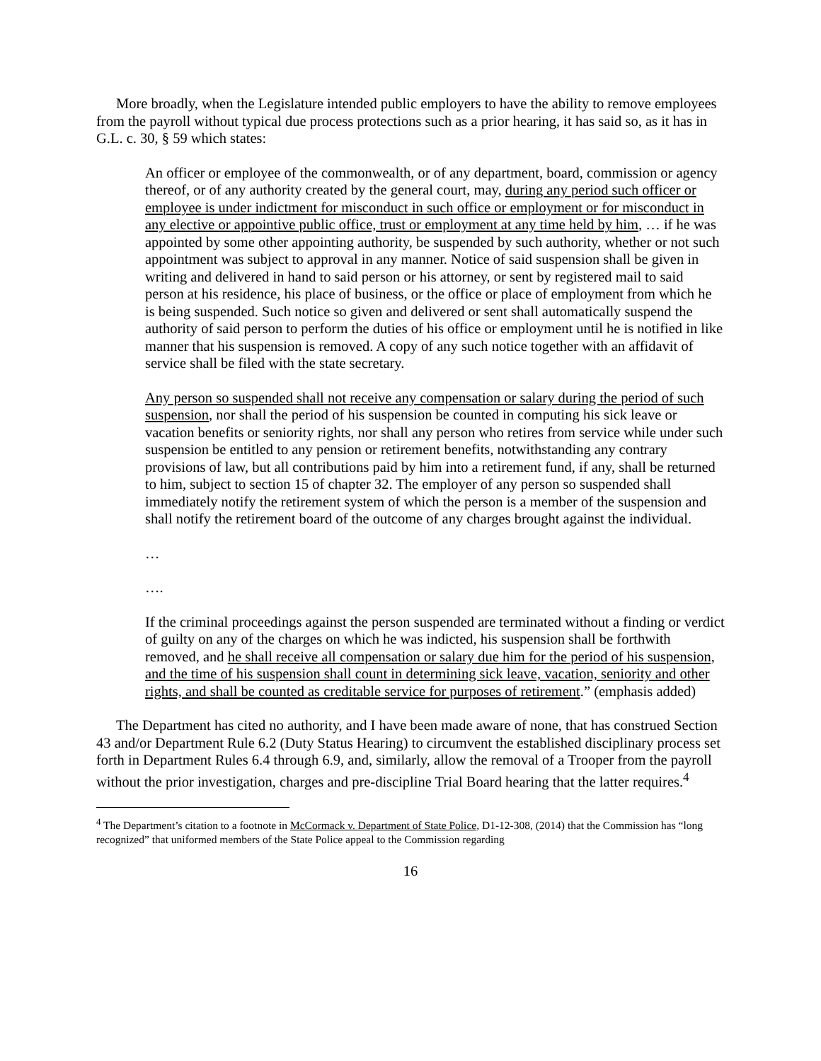More broadly, when the Legislature intended public employers to have the ability to remove employees from the payroll without typical due process protections such as a prior hearing, it has said so, as it has in G.L. c. 30, § 59 which states:
An officer or employee of the commonwealth, or of any department, board, commission or agency thereof, or of any authority created by the general court, may, during any period such officer or employee is under indictment for misconduct in such office or employment or for misconduct in any elective or appointive public office, trust or employment at any time held by him, … if he was appointed by some other appointing authority, be suspended by such authority, whether or not such appointment was subject to approval in any manner. Notice of said suspension shall be given in writing and delivered in hand to said person or his attorney, or sent by registered mail to said person at his residence, his place of business, or the office or place of employment from which he is being suspended. Such notice so given and delivered or sent shall automatically suspend the authority of said person to perform the duties of his office or employment until he is notified in like manner that his suspension is removed. A copy of any such notice together with an affidavit of service shall be filed with the state secretary.
Any person so suspended shall not receive any compensation or salary during the period of such suspension, nor shall the period of his suspension be counted in computing his sick leave or vacation benefits or seniority rights, nor shall any person who retires from service while under such suspension be entitled to any pension or retirement benefits, notwithstanding any contrary provisions of law, but all contributions paid by him into a retirement fund, if any, shall be returned to him, subject to section 15 of chapter 32. The employer of any person so suspended shall immediately notify the retirement system of which the person is a member of the suspension and shall notify the retirement board of the outcome of any charges brought against the individual.
…
….
If the criminal proceedings against the person suspended are terminated without a finding or verdict of guilty on any of the charges on which he was indicted, his suspension shall be forthwith removed, and he shall receive all compensation or salary due him for the period of his suspension, and the time of his suspension shall count in determining sick leave, vacation, seniority and other rights, and shall be counted as creditable service for purposes of retirement.” (emphasis added)
The Department has cited no authority, and I have been made aware of none, that has construed Section 43 and/or Department Rule 6.2 (Duty Status Hearing) to circumvent the established disciplinary process set forth in Department Rules 6.4 through 6.9, and, similarly, allow the removal of a Trooper from the payroll without the prior investigation, charges and pre-discipline Trial Board hearing that the latter requires.<sup>4</sup>
<sup>4</sup> The Department’s citation to a footnote in McCormack v. Department of State Police, D1-12-308, (2014) that the Commission has “long recognized” that uniformed members of the State Police appeal to the Commission regarding
16